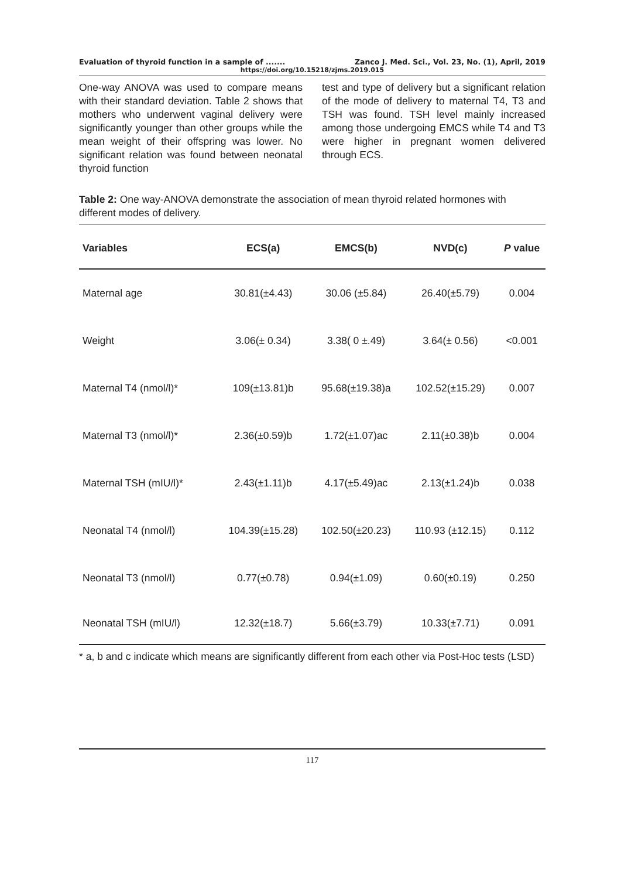Evaluation of thyroid function in a sample of ....... Zanco J. Med. Sci., Vol. 23, No. (1), April, 2019
https://doi.org/10.15218/zjms.2019.015
One-way ANOVA was used to compare means with their standard deviation. Table 2 shows that mothers who underwent vaginal delivery were significantly younger than other groups while the mean weight of their offspring was lower. No significant relation was found between neonatal thyroid function
test and type of delivery but a significant relation of the mode of delivery to maternal T4, T3 and TSH was found. TSH level mainly increased among those undergoing EMCS while T4 and T3 were higher in pregnant women delivered through ECS.
Table 2: One way-ANOVA demonstrate the association of mean thyroid related hormones with different modes of delivery.
| Variables | ECS(a) | EMCS(b) | NVD(c) | P value |
| --- | --- | --- | --- | --- |
| Maternal age | 30.81(±4.43) | 30.06 (±5.84) | 26.40(±5.79) | 0.004 |
| Weight | 3.06(± 0.34) | 3.38( 0 ±.49) | 3.64(± 0.56) | <0.001 |
| Maternal T4 (nmol/l)* | 109(±13.81)b | 95.68(±19.38)a | 102.52(±15.29) | 0.007 |
| Maternal T3 (nmol/l)* | 2.36(±0.59)b | 1.72(±1.07)ac | 2.11(±0.38)b | 0.004 |
| Maternal TSH (mIU/l)* | 2.43(±1.11)b | 4.17(±5.49)ac | 2.13(±1.24)b | 0.038 |
| Neonatal T4 (nmol/l) | 104.39(±15.28) | 102.50(±20.23) | 110.93 (±12.15) | 0.112 |
| Neonatal T3 (nmol/l) | 0.77(±0.78) | 0.94(±1.09) | 0.60(±0.19) | 0.250 |
| Neonatal TSH (mIU/l) | 12.32(±18.7) | 5.66(±3.79) | 10.33(±7.71) | 0.091 |
* a, b and c indicate which means are significantly different from each other via Post-Hoc tests (LSD)
117